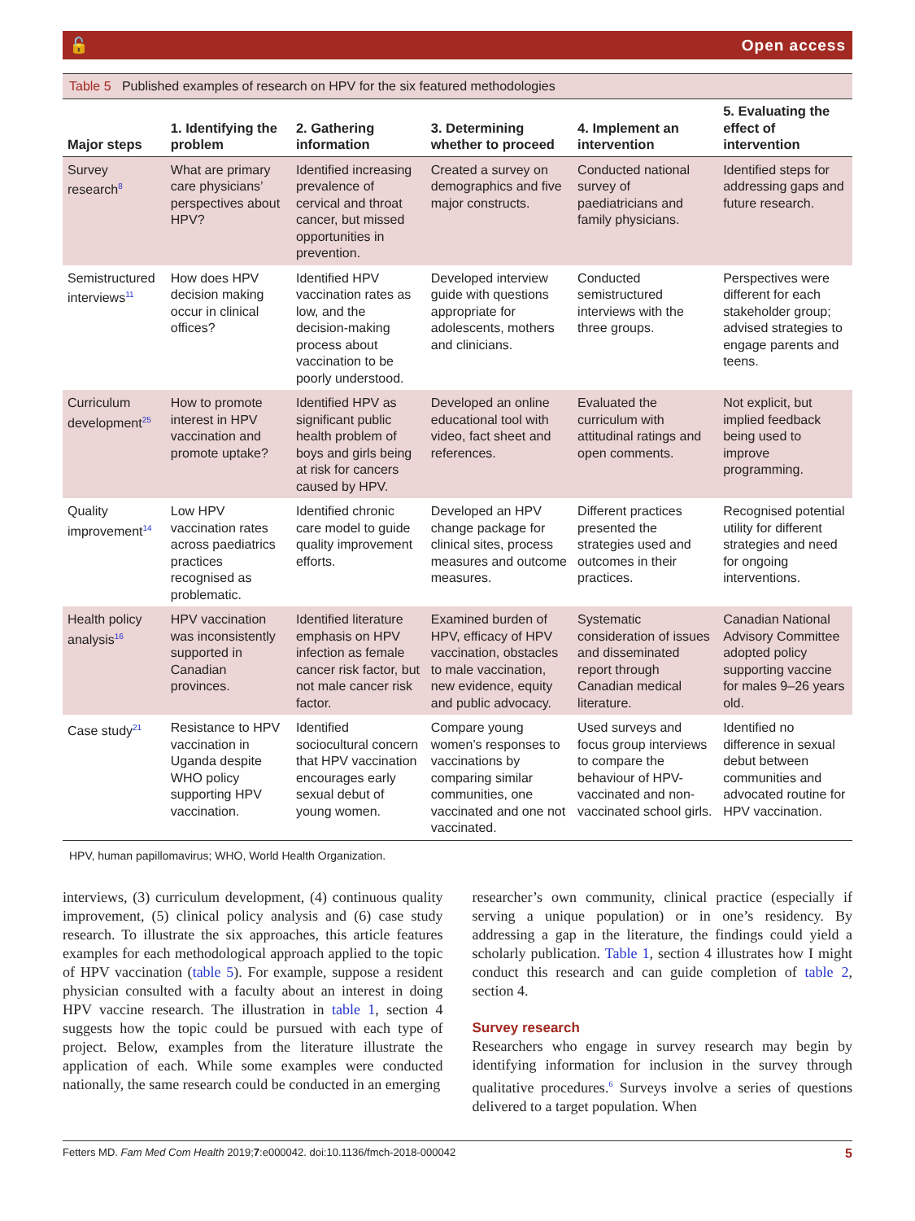🔓 Open access
Table 5 Published examples of research on HPV for the six featured methodologies
| Major steps | 1. Identifying the problem | 2. Gathering information | 3. Determining whether to proceed | 4. Implement an intervention | 5. Evaluating the effect of intervention |
| --- | --- | --- | --- | --- | --- |
| Survey research<sup>8</sup> | What are primary care physicians’ perspectives about HPV? | Identified increasing prevalence of cervical and throat cancer, but missed opportunities in prevention. | Created a survey on demographics and five major constructs. | Conducted national survey of paediatricians and family physicians. | Identified steps for addressing gaps and future research. |
| Semistructured interviews<sup>11</sup> | How does HPV decision making occur in clinical offices? | Identified HPV vaccination rates as low, and the decision-making process about vaccination to be poorly understood. | Developed interview guide with questions appropriate for adolescents, mothers and clinicians. | Conducted semistructured interviews with the three groups. | Perspectives were different for each stakeholder group; advised strategies to engage parents and teens. |
| Curriculum development<sup>25</sup> | How to promote interest in HPV vaccination and promote uptake? | Identified HPV as significant public health problem of boys and girls being at risk for cancers caused by HPV. | Developed an online educational tool with video, fact sheet and references. | Evaluated the curriculum with attitudinal ratings and open comments. | Not explicit, but implied feedback being used to improve programming. |
| Quality improvement<sup>14</sup> | Low HPV vaccination rates across paediatrics practices recognised as problematic. | Identified chronic care model to guide quality improvement efforts. | Developed an HPV change package for clinical sites, process measures and outcome measures. | Different practices presented the strategies used and outcomes in their practices. | Recognised potential utility for different strategies and need for ongoing interventions. |
| Health policy analysis<sup>16</sup> | HPV vaccination was inconsistently supported in Canadian provinces. | Identified literature emphasis on HPV infection as female cancer risk factor, but not male cancer risk factor. | Examined burden of HPV, efficacy of HPV vaccination, obstacles to male vaccination, new evidence, equity and public advocacy. | Systematic consideration of issues and disseminated report through Canadian medical literature. | Canadian National Advisory Committee adopted policy supporting vaccine for males 9–26 years old. |
| Case study<sup>21</sup> | Resistance to HPV vaccination in Uganda despite WHO policy supporting HPV vaccination. | Identified sociocultural concern that HPV vaccination encourages early sexual debut of young women. | Compare young women’s responses to vaccinations by comparing similar communities, one vaccinated and one not vaccinated. | Used surveys and focus group interviews to compare the behaviour of HPV-vaccinated and non-vaccinated school girls. | Identified no difference in sexual debut between communities and advocated routine for HPV vaccination. |
HPV, human papillomavirus; WHO, World Health Organization.
interviews, (3) curriculum development, (4) continuous quality improvement, (5) clinical policy analysis and (6) case study research. To illustrate the six approaches, this article features examples for each methodological approach applied to the topic of HPV vaccination (table 5). For example, suppose a resident physician consulted with a faculty about an interest in doing HPV vaccine research. The illustration in table 1, section 4 suggests how the topic could be pursued with each type of project. Below, examples from the literature illustrate the application of each. While some examples were conducted nationally, the same research could be conducted in an emerging
researcher’s own community, clinical practice (especially if serving a unique population) or in one’s residency. By addressing a gap in the literature, the findings could yield a scholarly publication. Table 1, section 4 illustrates how I might conduct this research and can guide completion of table 2, section 4.
Survey research
Researchers who engage in survey research may begin by identifying information for inclusion in the survey through qualitative procedures.<sup>6</sup> Surveys involve a series of questions delivered to a target population. When
Fetters MD. Fam Med Com Health 2019;7:e000042. doi:10.1136/fmch-2018-000042 5